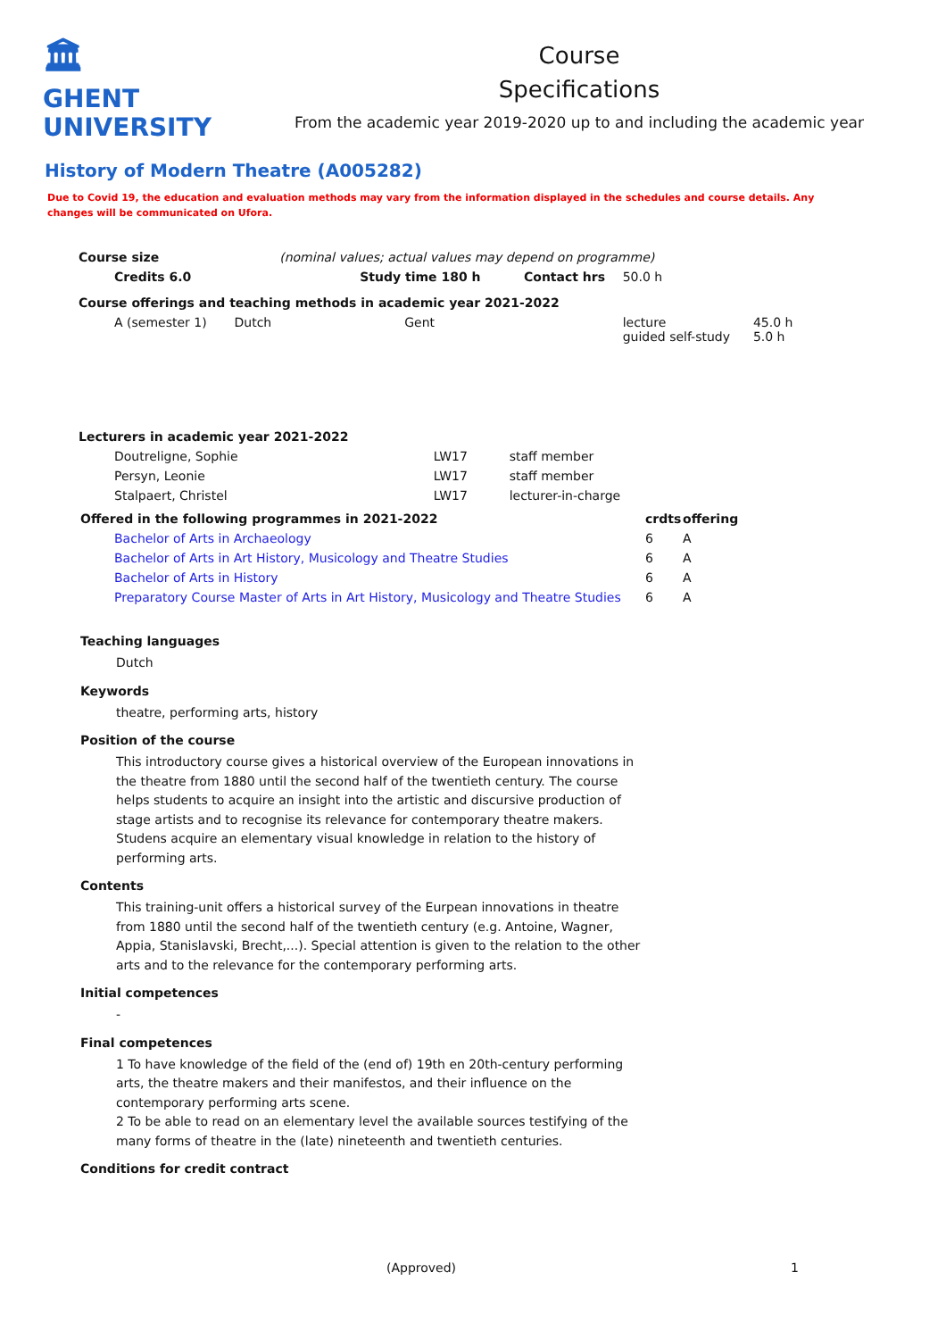🏛
GHENT
UNIVERSITY
Course
Specifications
From the academic year 2019-2020 up to and including the academic year
History of Modern Theatre (A005282)
Due to Covid 19, the education and evaluation methods may vary from the information displayed in the schedules and course details. Any changes will be communicated on Ufora.
| Course size | | (nominal values; actual values may depend on programme) | | | |
| Credits 6.0 | | Study time 180 h | Contact hrs | 50.0 h | |
| Course offerings and teaching methods in academic year 2021-2022 | | | | | |
| A (semester 1) | Dutch | Gent | | lecture guided self-study | 45.0 h 5.0 h |
| Lecturers in academic year 2021-2022 | | |
| Doutreligne, Sophie | LW17 | staff member |
| Persyn, Leonie | LW17 | staff member |
| Stalpaert, Christel | LW17 | lecturer-in-charge |
| Offered in the following programmes in 2021-2022 | crdts | offering |
| --- | --- | --- |
| Bachelor of Arts in Archaeology | 6 | A |
| Bachelor of Arts in Art History, Musicology and Theatre Studies | 6 | A |
| Bachelor of Arts in History | 6 | A |
| Preparatory Course Master of Arts in Art History, Musicology and Theatre Studies | 6 | A |
Teaching languages
Dutch
Keywords
theatre, performing arts, history
Position of the course
This introductory course gives a historical overview of the European innovations in the theatre from 1880 until the second half of the twentieth century. The course helps students to acquire an insight into the artistic and discursive production of stage artists and to recognise its relevance for contemporary theatre makers. Studens acquire an elementary visual knowledge in relation to the history of performing arts.
Contents
This training-unit offers a historical survey of the Eurpean innovations in theatre from 1880 until the second half of the twentieth century (e.g. Antoine, Wagner, Appia, Stanislavski, Brecht,...). Special attention is given to the relation to the other arts and to the relevance for the contemporary performing arts.
Initial competences
-
Final competences
1 To have knowledge of the field of the (end of) 19th en 20th-century performing arts, the theatre makers and their manifestos, and their influence on the contemporary performing arts scene.
2 To be able to read on an elementary level the available sources testifying of the many forms of theatre in the (late) nineteenth and twentieth centuries.
Conditions for credit contract
(Approved) 1